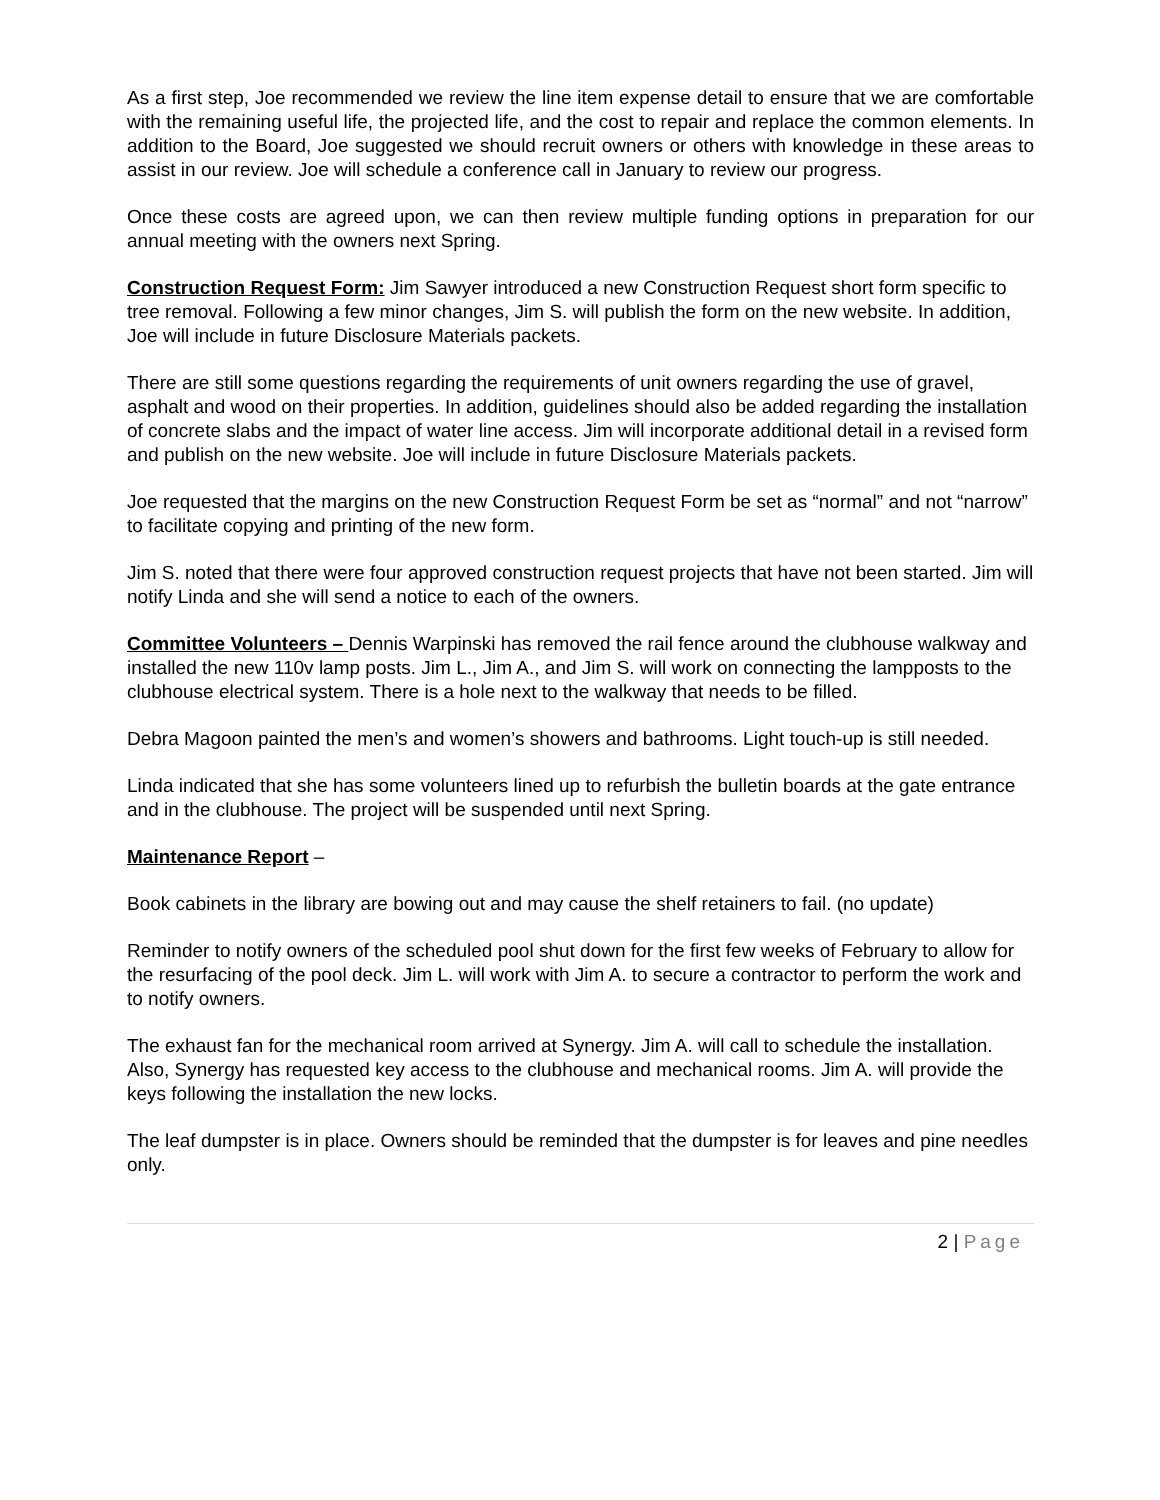As a first step, Joe recommended we review the line item expense detail to ensure that we are comfortable with the remaining useful life, the projected life, and the cost to repair and replace the common elements. In addition to the Board, Joe suggested we should recruit owners or others with knowledge in these areas to assist in our review. Joe will schedule a conference call in January to review our progress.
Once these costs are agreed upon, we can then review multiple funding options in preparation for our annual meeting with the owners next Spring.
Construction Request Form: Jim Sawyer introduced a new Construction Request short form specific to tree removal. Following a few minor changes, Jim S. will publish the form on the new website. In addition, Joe will include in future Disclosure Materials packets.
There are still some questions regarding the requirements of unit owners regarding the use of gravel, asphalt and wood on their properties. In addition, guidelines should also be added regarding the installation of concrete slabs and the impact of water line access. Jim will incorporate additional detail in a revised form and publish on the new website. Joe will include in future Disclosure Materials packets.
Joe requested that the margins on the new Construction Request Form be set as “normal” and not “narrow” to facilitate copying and printing of the new form.
Jim S. noted that there were four approved construction request projects that have not been started. Jim will notify Linda and she will send a notice to each of the owners.
Committee Volunteers – Dennis Warpinski has removed the rail fence around the clubhouse walkway and installed the new 110v lamp posts. Jim L., Jim A., and Jim S. will work on connecting the lampposts to the clubhouse electrical system. There is a hole next to the walkway that needs to be filled.
Debra Magoon painted the men’s and women’s showers and bathrooms. Light touch-up is still needed.
Linda indicated that she has some volunteers lined up to refurbish the bulletin boards at the gate entrance and in the clubhouse. The project will be suspended until next Spring.
Maintenance Report –
Book cabinets in the library are bowing out and may cause the shelf retainers to fail. (no update)
Reminder to notify owners of the scheduled pool shut down for the first few weeks of February to allow for the resurfacing of the pool deck. Jim L. will work with Jim A. to secure a contractor to perform the work and to notify owners.
The exhaust fan for the mechanical room arrived at Synergy. Jim A. will call to schedule the installation. Also, Synergy has requested key access to the clubhouse and mechanical rooms. Jim A. will provide the keys following the installation the new locks.
The leaf dumpster is in place. Owners should be reminded that the dumpster is for leaves and pine needles only.
2 | Page